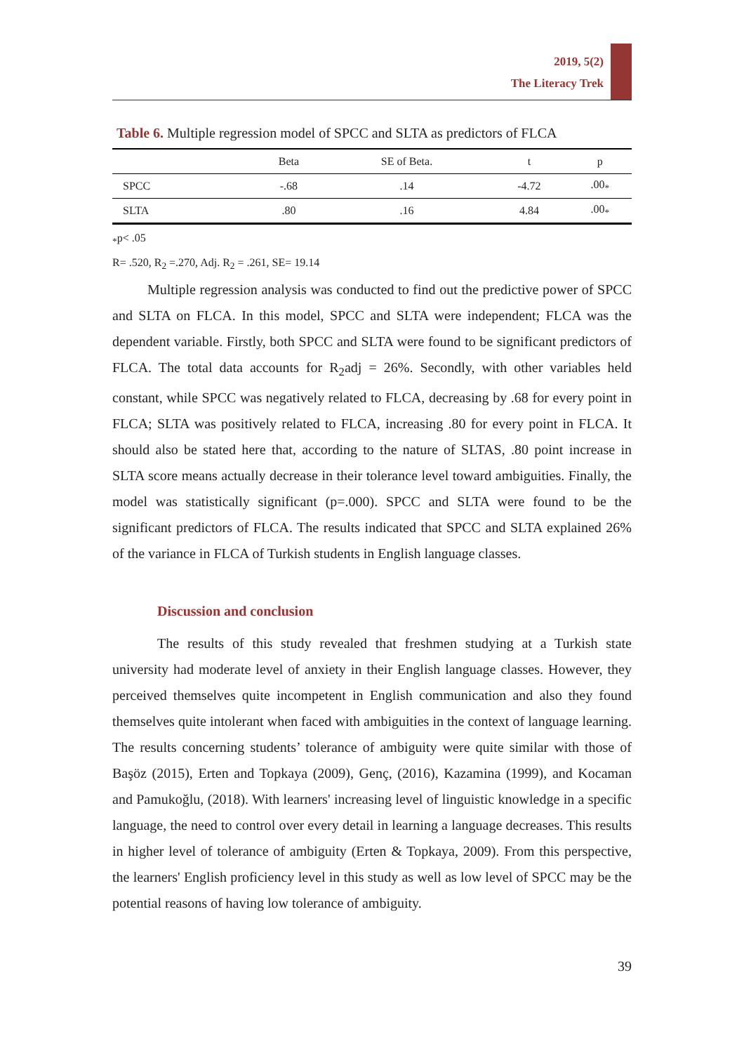2019, 5(2)
The Literacy Trek
Table 6. Multiple regression model of SPCC and SLTA as predictors of FLCA
| | Beta | SE of Beta. | t | p |
| --- | --- | --- | --- | --- |
| SPCC | -.68 | .14 | -4.72 | .00<sub>*</sub> |
| SLTA | .80 | .16 | 4.84 | .00<sub>*</sub> |
<sub>*</sub>p< .05
R= .520, R<sub>2</sub> =.270, Adj. R<sub>2</sub> = .261, SE= 19.14
Multiple regression analysis was conducted to find out the predictive power of SPCC and SLTA on FLCA. In this model, SPCC and SLTA were independent; FLCA was the dependent variable. Firstly, both SPCC and SLTA were found to be significant predictors of FLCA. The total data accounts for R<sub>2</sub>adj = 26%. Secondly, with other variables held constant, while SPCC was negatively related to FLCA, decreasing by .68 for every point in FLCA; SLTA was positively related to FLCA, increasing .80 for every point in FLCA. It should also be stated here that, according to the nature of SLTAS, .80 point increase in SLTA score means actually decrease in their tolerance level toward ambiguities. Finally, the model was statistically significant (p=.000). SPCC and SLTA were found to be the significant predictors of FLCA. The results indicated that SPCC and SLTA explained 26% of the variance in FLCA of Turkish students in English language classes.
Discussion and conclusion
The results of this study revealed that freshmen studying at a Turkish state university had moderate level of anxiety in their English language classes. However, they perceived themselves quite incompetent in English communication and also they found themselves quite intolerant when faced with ambiguities in the context of language learning. The results concerning students’ tolerance of ambiguity were quite similar with those of Başöz (2015), Erten and Topkaya (2009), Genç, (2016), Kazamina (1999), and Kocaman and Pamukoğlu, (2018). With learners' increasing level of linguistic knowledge in a specific language, the need to control over every detail in learning a language decreases. This results in higher level of tolerance of ambiguity (Erten & Topkaya, 2009). From this perspective, the learners' English proficiency level in this study as well as low level of SPCC may be the potential reasons of having low tolerance of ambiguity.
39